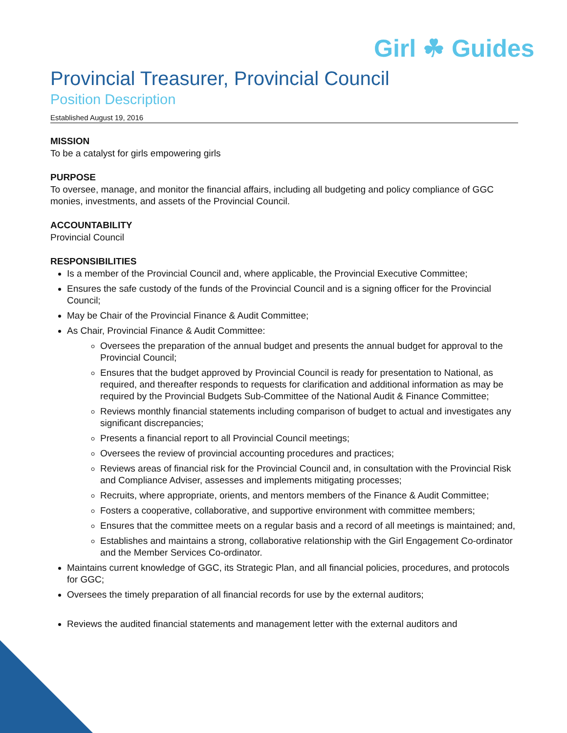Girl ☘ Guides
Provincial Treasurer, Provincial Council
Position Description
Established August 19, 2016
MISSION
To be a catalyst for girls empowering girls
PURPOSE
To oversee, manage, and monitor the financial affairs, including all budgeting and policy compliance of GGC monies, investments, and assets of the Provincial Council.
ACCOUNTABILITY
Provincial Council
RESPONSIBILITIES
Is a member of the Provincial Council and, where applicable, the Provincial Executive Committee;
Ensures the safe custody of the funds of the Provincial Council and is a signing officer for the Provincial Council;
May be Chair of the Provincial Finance & Audit Committee;
As Chair, Provincial Finance & Audit Committee:
Oversees the preparation of the annual budget and presents the annual budget for approval to the Provincial Council;
Ensures that the budget approved by Provincial Council is ready for presentation to National, as required, and thereafter responds to requests for clarification and additional information as may be required by the Provincial Budgets Sub-Committee of the National Audit & Finance Committee;
Reviews monthly financial statements including comparison of budget to actual and investigates any significant discrepancies;
Presents a financial report to all Provincial Council meetings;
Oversees the review of provincial accounting procedures and practices;
Reviews areas of financial risk for the Provincial Council and, in consultation with the Provincial Risk and Compliance Adviser, assesses and implements mitigating processes;
Recruits, where appropriate, orients, and mentors members of the Finance & Audit Committee;
Fosters a cooperative, collaborative, and supportive environment with committee members;
Ensures that the committee meets on a regular basis and a record of all meetings is maintained; and,
Establishes and maintains a strong, collaborative relationship with the Girl Engagement Co-ordinator and the Member Services Co-ordinator.
Maintains current knowledge of GGC, its Strategic Plan, and all financial policies, procedures, and protocols for GGC;
Oversees the timely preparation of all financial records for use by the external auditors;
Reviews the audited financial statements and management letter with the external auditors and